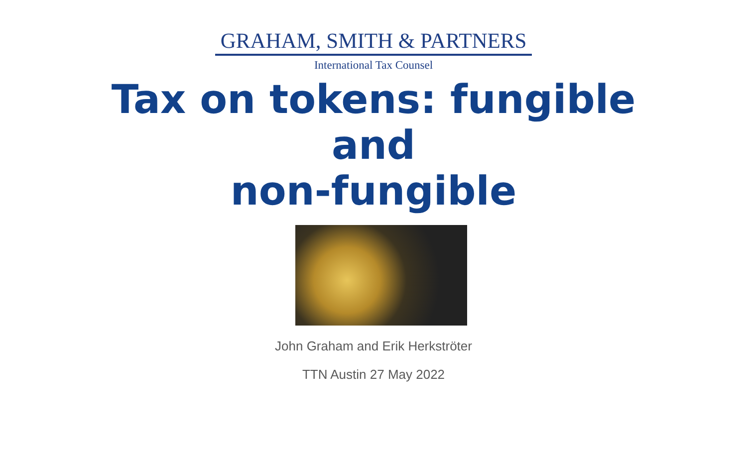GRAHAM, SMITH & PARTNERS
International Tax Counsel
Tax on tokens: fungible
and
non-fungible
John Graham and Erik Herkströter
TTN Austin 27 May 2022